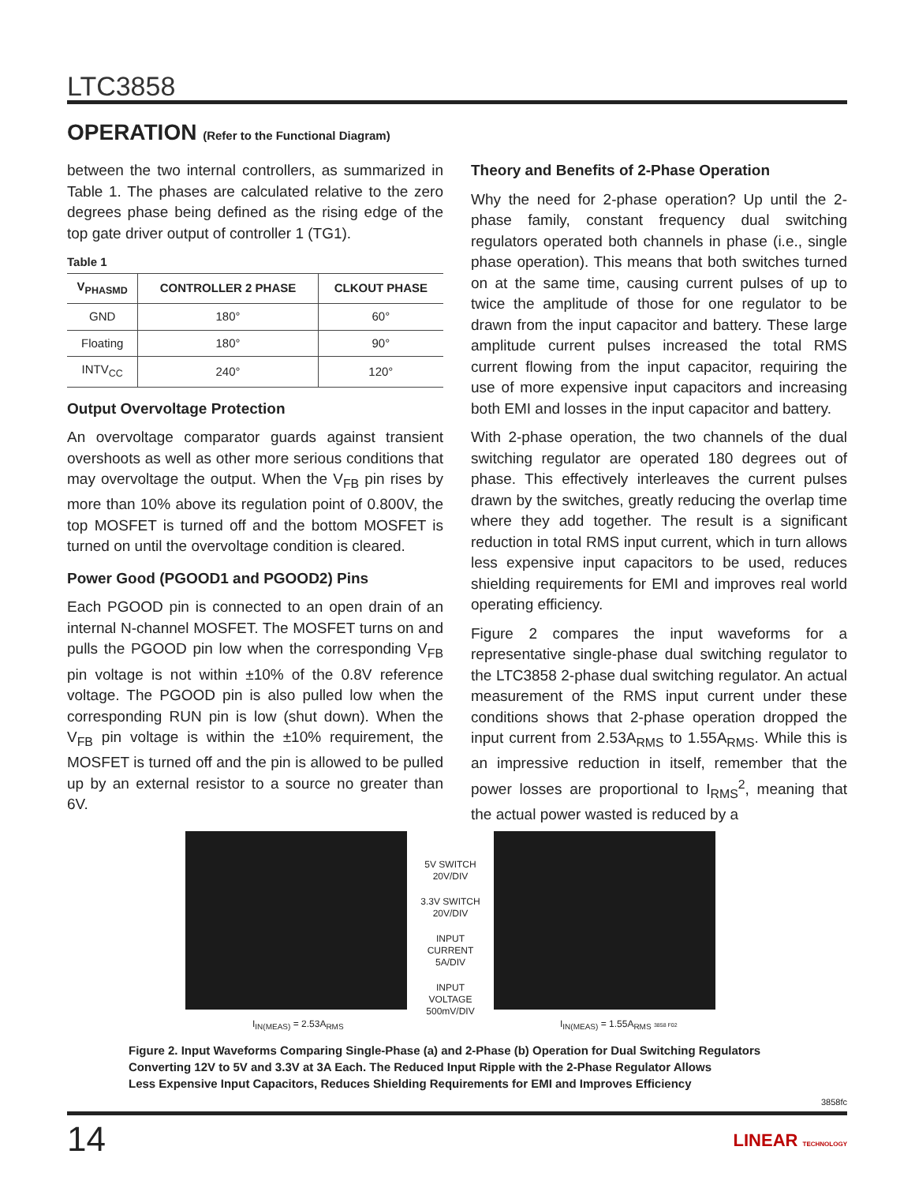LTC3858
OPERATION (Refer to the Functional Diagram)
between the two internal controllers, as summarized in Table 1. The phases are calculated relative to the zero degrees phase being defined as the rising edge of the top gate driver output of controller 1 (TG1).
Table 1
| V<sub>PHASMD</sub> | CONTROLLER 2 PHASE | CLKOUT PHASE |
| --- | --- | --- |
| GND | 180° | 60° |
| Floating | 180° | 90° |
| INTV<sub>CC</sub> | 240° | 120° |
Output Overvoltage Protection
An overvoltage comparator guards against transient overshoots as well as other more serious conditions that may overvoltage the output. When the V<sub>FB</sub> pin rises by more than 10% above its regulation point of 0.800V, the top MOSFET is turned off and the bottom MOSFET is turned on until the overvoltage condition is cleared.
Power Good (PGOOD1 and PGOOD2) Pins
Each PGOOD pin is connected to an open drain of an internal N-channel MOSFET. The MOSFET turns on and pulls the PGOOD pin low when the corresponding V<sub>FB</sub> pin voltage is not within ±10% of the 0.8V reference voltage. The PGOOD pin is also pulled low when the corresponding RUN pin is low (shut down). When the V<sub>FB</sub> pin voltage is within the ±10% requirement, the MOSFET is turned off and the pin is allowed to be pulled up by an external resistor to a source no greater than 6V.
Theory and Benefits of 2-Phase Operation
Why the need for 2-phase operation? Up until the 2-phase family, constant frequency dual switching regulators operated both channels in phase (i.e., single phase operation). This means that both switches turned on at the same time, causing current pulses of up to twice the amplitude of those for one regulator to be drawn from the input capacitor and battery. These large amplitude current pulses increased the total RMS current flowing from the input capacitor, requiring the use of more expensive input capacitors and increasing both EMI and losses in the input capacitor and battery.
With 2-phase operation, the two channels of the dual switching regulator are operated 180 degrees out of phase. This effectively interleaves the current pulses drawn by the switches, greatly reducing the overlap time where they add together. The result is a significant reduction in total RMS input current, which in turn allows less expensive input capacitors to be used, reduces shielding requirements for EMI and improves real world operating efficiency.
Figure 2 compares the input waveforms for a representative single-phase dual switching regulator to the LTC3858 2-phase dual switching regulator. An actual measurement of the RMS input current under these conditions shows that 2-phase operation dropped the input current from 2.53A<sub>RMS</sub> to 1.55A<sub>RMS</sub>. While this is an impressive reduction in itself, remember that the power losses are proportional to I<sub>RMS</sub><sup>2</sup>, meaning that the actual power wasted is reduced by a
5V SWITCH
20V/DIV
3.3V SWITCH
20V/DIV
INPUT CURRENT
5A/DIV
INPUT VOLTAGE
500mV/DIV
I<sub>IN(MEAS)</sub> = 2.53A<sub>RMS</sub> I<sub>IN(MEAS)</sub> = 1.55A<sub>RMS</sub> 3858 F02
Figure 2. Input Waveforms Comparing Single-Phase (a) and 2-Phase (b) Operation for Dual Switching Regulators
Converting 12V to 5V and 3.3V at 3A Each. The Reduced Input Ripple with the 2-Phase Regulator Allows
Less Expensive Input Capacitors, Reduces Shielding Requirements for EMI and Improves Efficiency
3858fc
14 LINEAR TECHNOLOGY